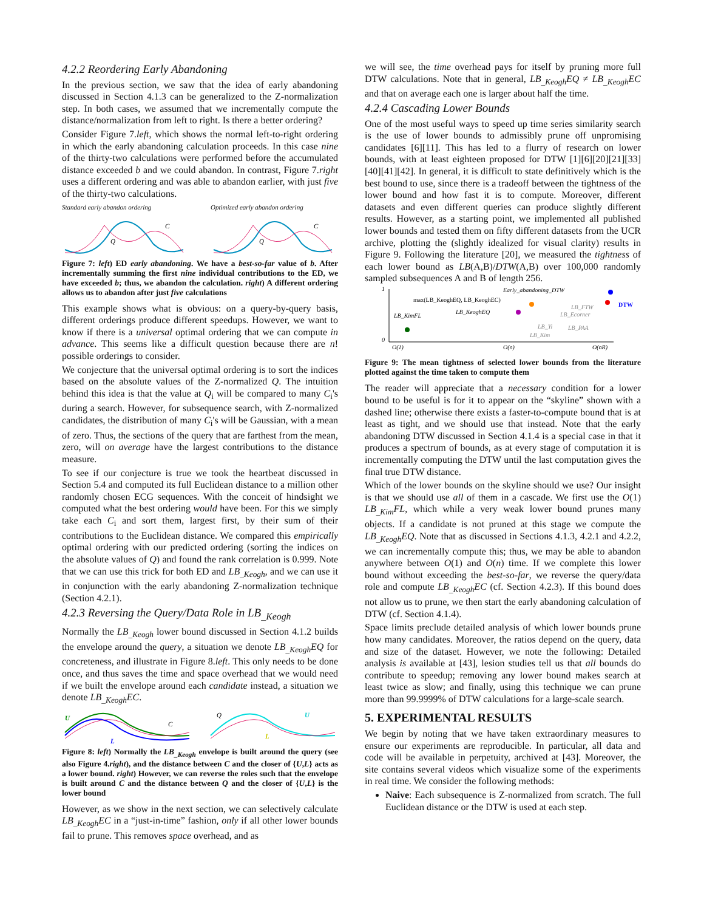4.2.2 Reordering Early Abandoning
In the previous section, we saw that the idea of early abandoning discussed in Section 4.1.3 can be generalized to the Z-normalization step. In both cases, we assumed that we incrementally compute the distance/normalization from left to right. Is there a better ordering?
Consider Figure 7.left, which shows the normal left-to-right ordering in which the early abandoning calculation proceeds. In this case nine of the thirty-two calculations were performed before the accumulated distance exceeded b and we could abandon. In contrast, Figure 7.right uses a different ordering and was able to abandon earlier, with just five of the thirty-two calculations.
Standard early abandon ordering
Q
C
Optimized early abandon ordering
Q
C
Figure 7: left) ED early abandoning. We have a best-so-far value of b. After incrementally summing the first nine individual contributions to the ED, we have exceeded b; thus, we abandon the calculation. right) A different ordering allows us to abandon after just five calculations
This example shows what is obvious: on a query-by-query basis, different orderings produce different speedups. However, we want to know if there is a universal optimal ordering that we can compute in advance. This seems like a difficult question because there are n! possible orderings to consider.
We conjecture that the universal optimal ordering is to sort the indices based on the absolute values of the Z-normalized Q. The intuition behind this idea is that the value at Q<sub>i</sub> will be compared to many C<sub>i</sub>'s during a search. However, for subsequence search, with Z-normalized candidates, the distribution of many C<sub>i</sub>'s will be Gaussian, with a mean of zero. Thus, the sections of the query that are farthest from the mean, zero, will on average have the largest contributions to the distance measure.
To see if our conjecture is true we took the heartbeat discussed in Section 5.4 and computed its full Euclidean distance to a million other randomly chosen ECG sequences. With the conceit of hindsight we computed what the best ordering would have been. For this we simply take each C<sub>i</sub> and sort them, largest first, by their sum of their contributions to the Euclidean distance. We compared this empirically optimal ordering with our predicted ordering (sorting the indices on the absolute values of Q) and found the rank correlation is 0.999. Note that we can use this trick for both ED and LB<sub>_Keogh</sub>, and we can use it in conjunction with the early abandoning Z-normalization technique (Section 4.2.1).
4.2.3 Reversing the Query/Data Role in LB<sub>_Keogh</sub>
Normally the LB<sub>_Keogh</sub> lower bound discussed in Section 4.1.2 builds the envelope around the query, a situation we denote LB<sub>_Keogh</sub>EQ for concreteness, and illustrate in Figure 8.left. This only needs to be done once, and thus saves the time and space overhead that we would need if we built the envelope around each candidate instead, a situation we denote LB<sub>_Keogh</sub>EC.
U
L
C
Q
U
L
Figure 8: left) Normally the LB<sub>_Keogh</sub> envelope is built around the query (see also Figure 4.right), and the distance between C and the closer of {U,L} acts as a lower bound. right) However, we can reverse the roles such that the envelope is built around C and the distance between Q and the closer of {U,L} is the lower bound
However, as we show in the next section, we can selectively calculate LB<sub>_Keogh</sub>EC in a “just-in-time” fashion, only if all other lower bounds fail to prune. This removes space overhead, and as
we will see, the time overhead pays for itself by pruning more full DTW calculations. Note that in general, LB<sub>_Keogh</sub>EQ ≠ LB<sub>_Keogh</sub>EC and that on average each one is larger about half the time.
4.2.4 Cascading Lower Bounds
One of the most useful ways to speed up time series similarity search is the use of lower bounds to admissibly prune off unpromising candidates [6][11]. This has led to a flurry of research on lower bounds, with at least eighteen proposed for DTW [1][6][20][21][33][40][41][42]. In general, it is difficult to state definitively which is the best bound to use, since there is a tradeoff between the tightness of the lower bound and how fast it is to compute. Moreover, different datasets and even different queries can produce slightly different results. However, as a starting point, we implemented all published lower bounds and tested them on fifty different datasets from the UCR archive, plotting the (slightly idealized for visual clarity) results in Figure 9. Following the literature [20], we measured the tightness of each lower bound as LB(A,B)/DTW(A,B) over 100,000 randomly sampled subsequences A and B of length 256.
1
0
O(1)
O(n)
O(nR)
LB_KimFL
max(LB_KeoghEQ, LB_KeoghEC)
LB_KeoghEQ
Early_abandoning_DTW
DTW
LB_FTW
LB_Ecorner
LB_Yi
LB_PAA
LB_Kim
Figure 9: The mean tightness of selected lower bounds from the literature plotted against the time taken to compute them
The reader will appreciate that a necessary condition for a lower bound to be useful is for it to appear on the “skyline” shown with a dashed line; otherwise there exists a faster-to-compute bound that is at least as tight, and we should use that instead. Note that the early abandoning DTW discussed in Section 4.1.4 is a special case in that it produces a spectrum of bounds, as at every stage of computation it is incrementally computing the DTW until the last computation gives the final true DTW distance.
Which of the lower bounds on the skyline should we use? Our insight is that we should use all of them in a cascade. We first use the O(1) LB<sub>_Kim</sub>FL, which while a very weak lower bound prunes many objects. If a candidate is not pruned at this stage we compute the LB<sub>_Keogh</sub>EQ. Note that as discussed in Sections 4.1.3, 4.2.1 and 4.2.2, we can incrementally compute this; thus, we may be able to abandon anywhere between O(1) and O(n) time. If we complete this lower bound without exceeding the best-so-far, we reverse the query/data role and compute LB<sub>_Keogh</sub>EC (cf. Section 4.2.3). If this bound does not allow us to prune, we then start the early abandoning calculation of DTW (cf. Section 4.1.4).
Space limits preclude detailed analysis of which lower bounds prune how many candidates. Moreover, the ratios depend on the query, data and size of the dataset. However, we note the following: Detailed analysis is available at [43], lesion studies tell us that all bounds do contribute to speedup; removing any lower bound makes search at least twice as slow; and finally, using this technique we can prune more than 99.9999% of DTW calculations for a large-scale search.
5. EXPERIMENTAL RESULTS
We begin by noting that we have taken extraordinary measures to ensure our experiments are reproducible. In particular, all data and code will be available in perpetuity, archived at [43]. Moreover, the site contains several videos which visualize some of the experiments in real time. We consider the following methods:
Naive: Each subsequence is Z-normalized from scratch. The full Euclidean distance or the DTW is used at each step.